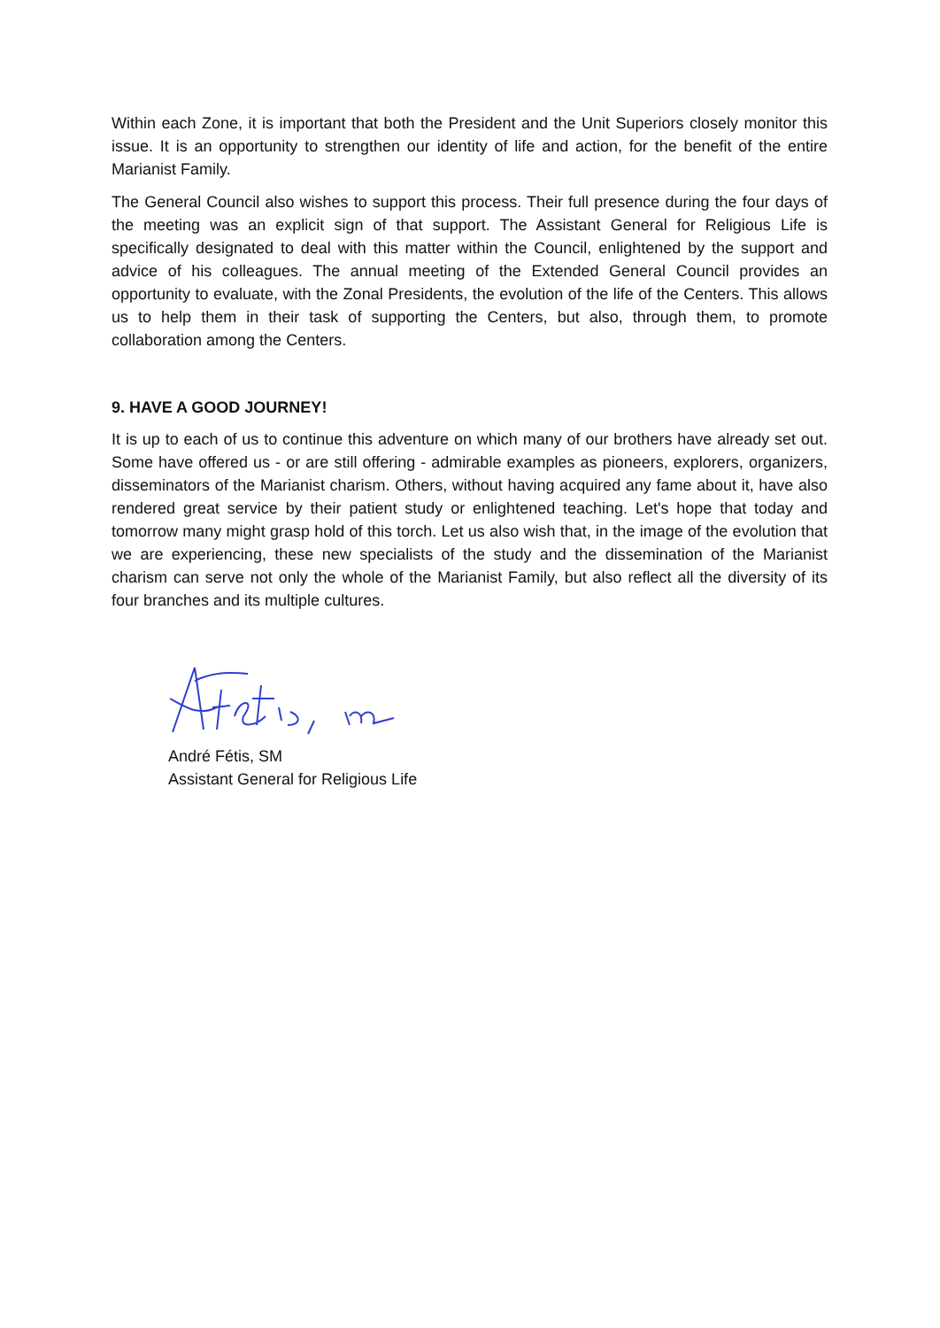Within each Zone, it is important that both the President and the Unit Superiors closely monitor this issue. It is an opportunity to strengthen our identity of life and action, for the benefit of the entire Marianist Family.
The General Council also wishes to support this process. Their full presence during the four days of the meeting was an explicit sign of that support. The Assistant General for Religious Life is specifically designated to deal with this matter within the Council, enlightened by the support and advice of his colleagues. The annual meeting of the Extended General Council provides an opportunity to evaluate, with the Zonal Presidents, the evolution of the life of the Centers. This allows us to help them in their task of supporting the Centers, but also, through them, to promote collaboration among the Centers.
9. HAVE A GOOD JOURNEY!
It is up to each of us to continue this adventure on which many of our brothers have already set out. Some have offered us - or are still offering - admirable examples as pioneers, explorers, organizers, disseminators of the Marianist charism. Others, without having acquired any fame about it, have also rendered great service by their patient study or enlightened teaching. Let's hope that today and tomorrow many might grasp hold of this torch. Let us also wish that, in the image of the evolution that we are experiencing, these new specialists of the study and the dissemination of the Marianist charism can serve not only the whole of the Marianist Family, but also reflect all the diversity of its four branches and its multiple cultures.
André Fétis, SM
Assistant General for Religious Life